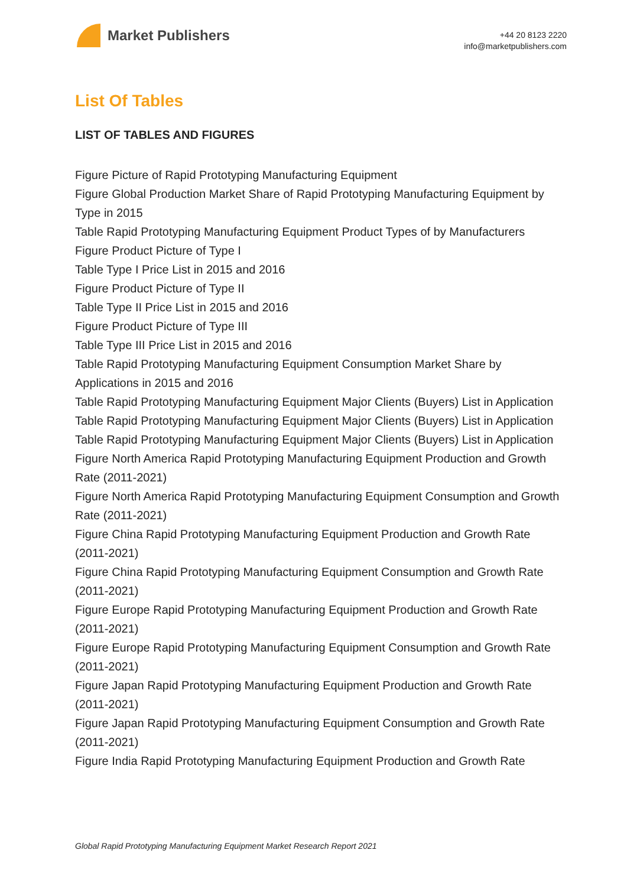Market Publishers
+44 20 8123 2220
info@marketpublishers.com
List Of Tables
LIST OF TABLES AND FIGURES
Figure Picture of Rapid Prototyping Manufacturing Equipment
Figure Global Production Market Share of Rapid Prototyping Manufacturing Equipment by Type in 2015
Table Rapid Prototyping Manufacturing Equipment Product Types of by Manufacturers
Figure Product Picture of Type I
Table Type I Price List in 2015 and 2016
Figure Product Picture of Type II
Table Type II Price List in 2015 and 2016
Figure Product Picture of Type III
Table Type III Price List in 2015 and 2016
Table Rapid Prototyping Manufacturing Equipment Consumption Market Share by Applications in 2015 and 2016
Table Rapid Prototyping Manufacturing Equipment Major Clients (Buyers) List in Application
Table Rapid Prototyping Manufacturing Equipment Major Clients (Buyers) List in Application
Table Rapid Prototyping Manufacturing Equipment Major Clients (Buyers) List in Application
Figure North America Rapid Prototyping Manufacturing Equipment Production and Growth Rate (2011-2021)
Figure North America Rapid Prototyping Manufacturing Equipment Consumption and Growth Rate (2011-2021)
Figure China Rapid Prototyping Manufacturing Equipment Production and Growth Rate (2011-2021)
Figure China Rapid Prototyping Manufacturing Equipment Consumption and Growth Rate (2011-2021)
Figure Europe Rapid Prototyping Manufacturing Equipment Production and Growth Rate (2011-2021)
Figure Europe Rapid Prototyping Manufacturing Equipment Consumption and Growth Rate (2011-2021)
Figure Japan Rapid Prototyping Manufacturing Equipment Production and Growth Rate (2011-2021)
Figure Japan Rapid Prototyping Manufacturing Equipment Consumption and Growth Rate (2011-2021)
Figure India Rapid Prototyping Manufacturing Equipment Production and Growth Rate
Global Rapid Prototyping Manufacturing Equipment Market Research Report 2021